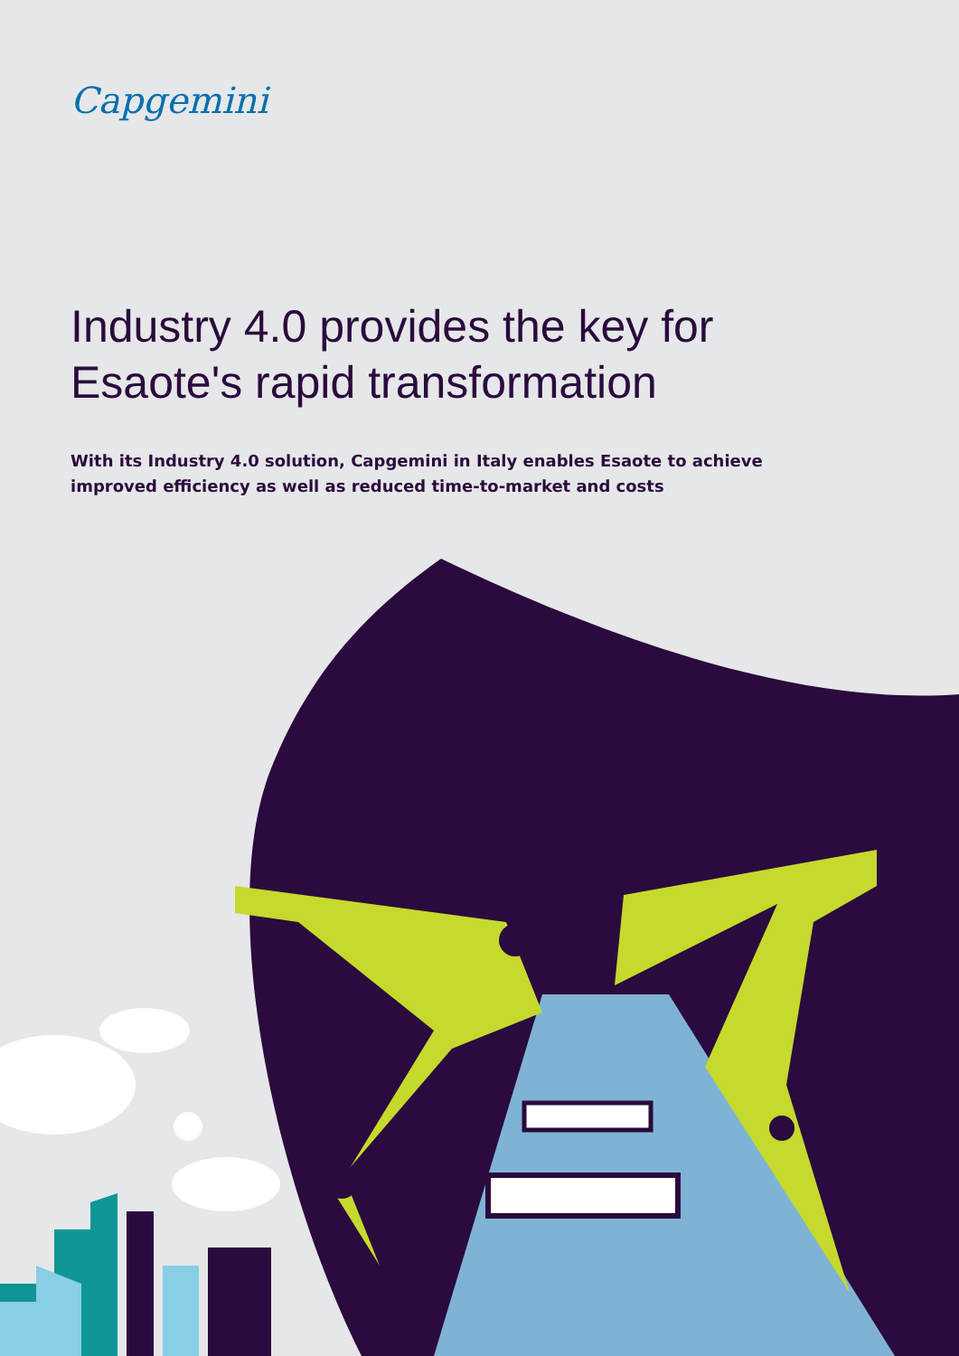Capgemini
Industry 4.0 provides the key for Esaote's rapid transformation
With its Industry 4.0 solution, Capgemini in Italy enables Esaote to achieve improved efficiency as well as reduced time-to-market and costs